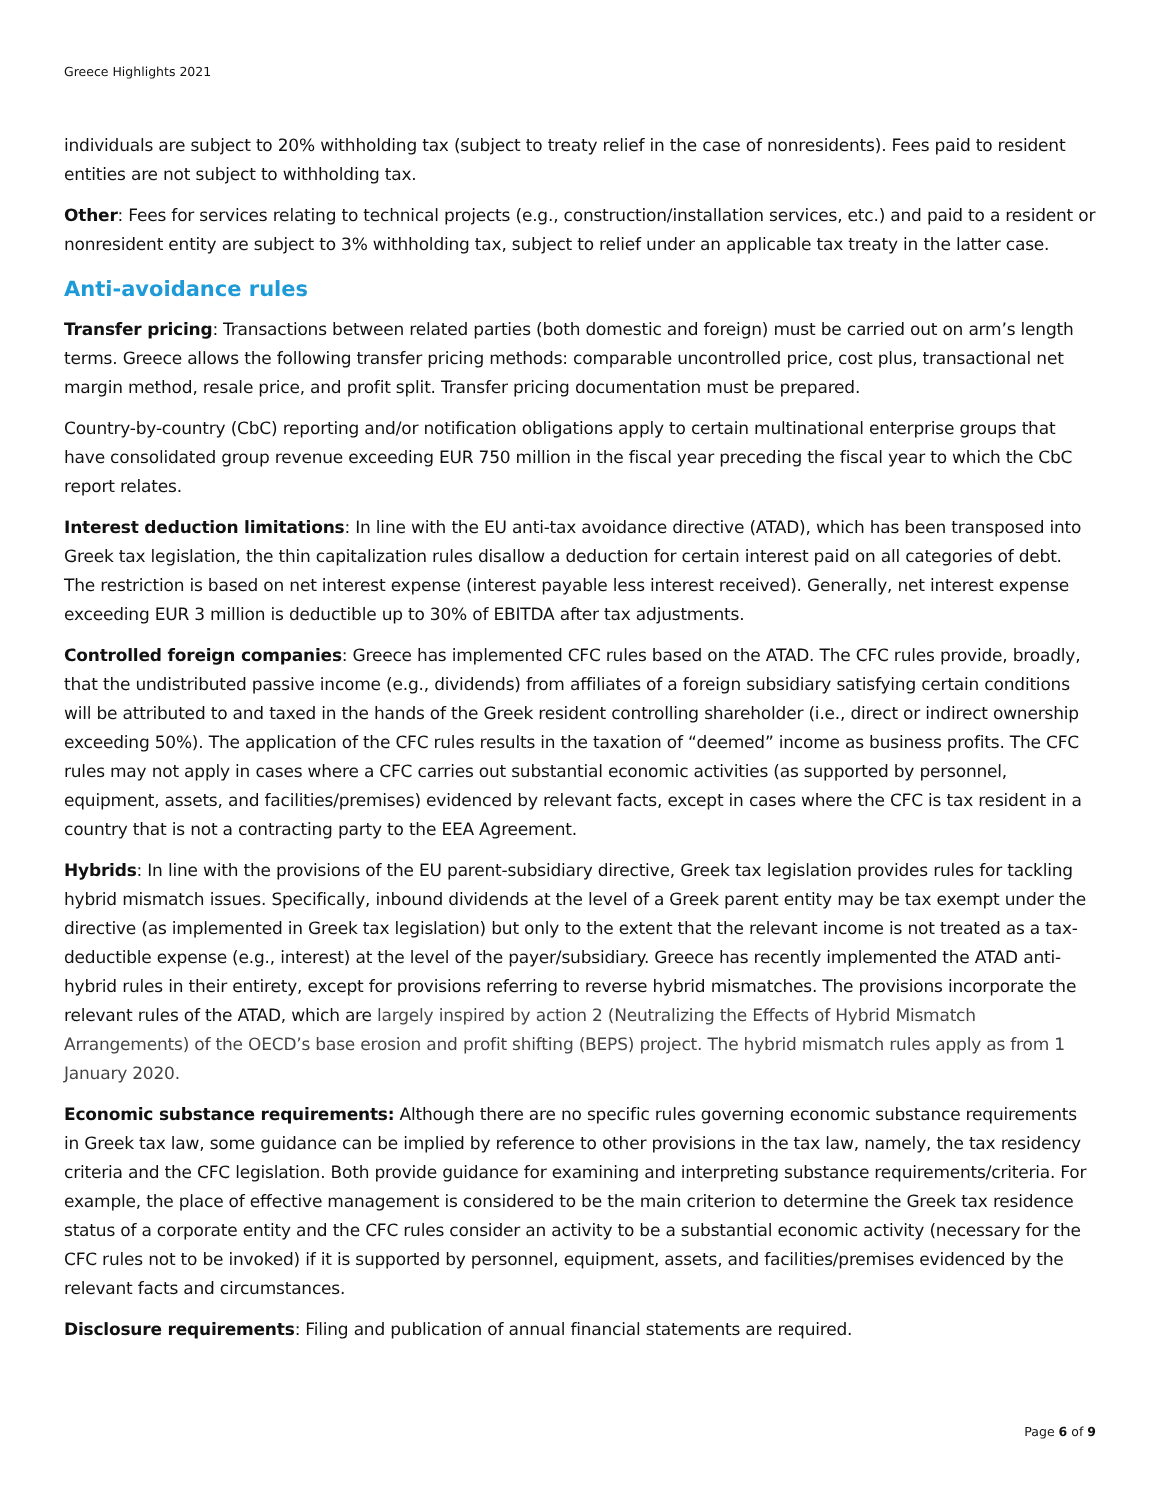Greece Highlights 2021
individuals are subject to 20% withholding tax (subject to treaty relief in the case of nonresidents). Fees paid to resident entities are not subject to withholding tax.
Other: Fees for services relating to technical projects (e.g., construction/installation services, etc.) and paid to a resident or nonresident entity are subject to 3% withholding tax, subject to relief under an applicable tax treaty in the latter case.
Anti-avoidance rules
Transfer pricing: Transactions between related parties (both domestic and foreign) must be carried out on arm’s length terms. Greece allows the following transfer pricing methods: comparable uncontrolled price, cost plus, transactional net margin method, resale price, and profit split. Transfer pricing documentation must be prepared.
Country-by-country (CbC) reporting and/or notification obligations apply to certain multinational enterprise groups that have consolidated group revenue exceeding EUR 750 million in the fiscal year preceding the fiscal year to which the CbC report relates.
Interest deduction limitations: In line with the EU anti-tax avoidance directive (ATAD), which has been transposed into Greek tax legislation, the thin capitalization rules disallow a deduction for certain interest paid on all categories of debt. The restriction is based on net interest expense (interest payable less interest received). Generally, net interest expense exceeding EUR 3 million is deductible up to 30% of EBITDA after tax adjustments.
Controlled foreign companies: Greece has implemented CFC rules based on the ATAD. The CFC rules provide, broadly, that the undistributed passive income (e.g., dividends) from affiliates of a foreign subsidiary satisfying certain conditions will be attributed to and taxed in the hands of the Greek resident controlling shareholder (i.e., direct or indirect ownership exceeding 50%). The application of the CFC rules results in the taxation of “deemed” income as business profits. The CFC rules may not apply in cases where a CFC carries out substantial economic activities (as supported by personnel, equipment, assets, and facilities/premises) evidenced by relevant facts, except in cases where the CFC is tax resident in a country that is not a contracting party to the EEA Agreement.
Hybrids: In line with the provisions of the EU parent-subsidiary directive, Greek tax legislation provides rules for tackling hybrid mismatch issues. Specifically, inbound dividends at the level of a Greek parent entity may be tax exempt under the directive (as implemented in Greek tax legislation) but only to the extent that the relevant income is not treated as a tax-deductible expense (e.g., interest) at the level of the payer/subsidiary. Greece has recently implemented the ATAD anti-hybrid rules in their entirety, except for provisions referring to reverse hybrid mismatches. The provisions incorporate the relevant rules of the ATAD, which are largely inspired by action 2 (Neutralizing the Effects of Hybrid Mismatch Arrangements) of the OECD’s base erosion and profit shifting (BEPS) project. The hybrid mismatch rules apply as from 1 January 2020.
Economic substance requirements: Although there are no specific rules governing economic substance requirements in Greek tax law, some guidance can be implied by reference to other provisions in the tax law, namely, the tax residency criteria and the CFC legislation. Both provide guidance for examining and interpreting substance requirements/criteria. For example, the place of effective management is considered to be the main criterion to determine the Greek tax residence status of a corporate entity and the CFC rules consider an activity to be a substantial economic activity (necessary for the CFC rules not to be invoked) if it is supported by personnel, equipment, assets, and facilities/premises evidenced by the relevant facts and circumstances.
Disclosure requirements: Filing and publication of annual financial statements are required.
Page 6 of 9